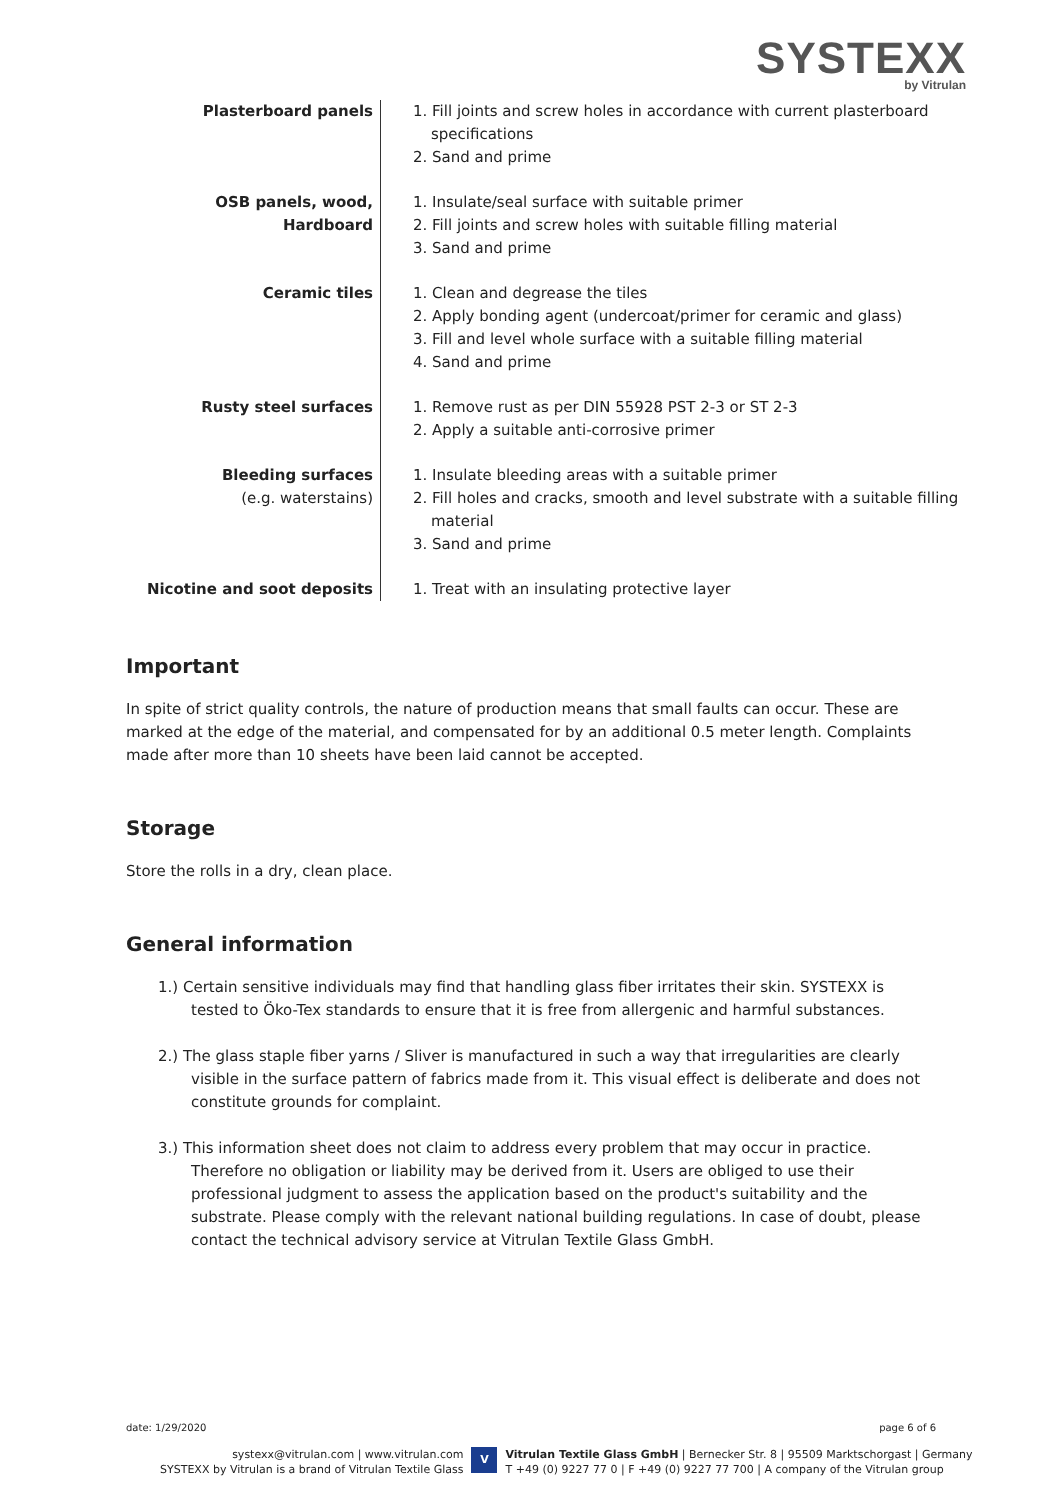SYSTEXX
by Vitrulan
| Plasterboard panels | 1. Fill joints and screw holes in accordance with current plasterboard specifications 2. Sand and prime |
| OSB panels, wood, Hardboard | 1. Insulate/seal surface with suitable primer 2. Fill joints and screw holes with suitable filling material 3. Sand and prime |
| Ceramic tiles | 1. Clean and degrease the tiles 2. Apply bonding agent (undercoat/primer for ceramic and glass) 3. Fill and level whole surface with a suitable filling material 4. Sand and prime |
| Rusty steel surfaces | 1. Remove rust as per DIN 55928 PST 2-3 or ST 2-3 2. Apply a suitable anti-corrosive primer |
| Bleeding surfaces (e.g. waterstains) | 1. Insulate bleeding areas with a suitable primer 2. Fill holes and cracks, smooth and level substrate with a suitable filling material 3. Sand and prime |
| Nicotine and soot deposits | 1. Treat with an insulating protective layer |
Important
In spite of strict quality controls, the nature of production means that small faults can occur. These are marked at the edge of the material, and compensated for by an additional 0.5 meter length. Complaints made after more than 10 sheets have been laid cannot be accepted.
Storage
Store the rolls in a dry, clean place.
General information
1.) Certain sensitive individuals may find that handling glass fiber irritates their skin. SYSTEXX is tested to Öko-Tex standards to ensure that it is free from allergenic and harmful substances.
2.) The glass staple fiber yarns / Sliver is manufactured in such a way that irregularities are clearly visible in the surface pattern of fabrics made from it. This visual effect is deliberate and does not constitute grounds for complaint.
3.) This information sheet does not claim to address every problem that may occur in practice. Therefore no obligation or liability may be derived from it. Users are obliged to use their professional judgment to assess the application based on the product's suitability and the substrate. Please comply with the relevant national building regulations. In case of doubt, please contact the technical advisory service at Vitrulan Textile Glass GmbH.
date: 1/29/2020 page 6 of 6
systexx@vitrulan.com | www.vitrulan.com
SYSTEXX by Vitrulan is a brand of Vitrulan Textile Glass
V
Vitrulan Textile Glass GmbH | Bernecker Str. 8 | 95509 Marktschorgast | Germany
T +49 (0) 9227 77 0 | F +49 (0) 9227 77 700 | A company of the Vitrulan group